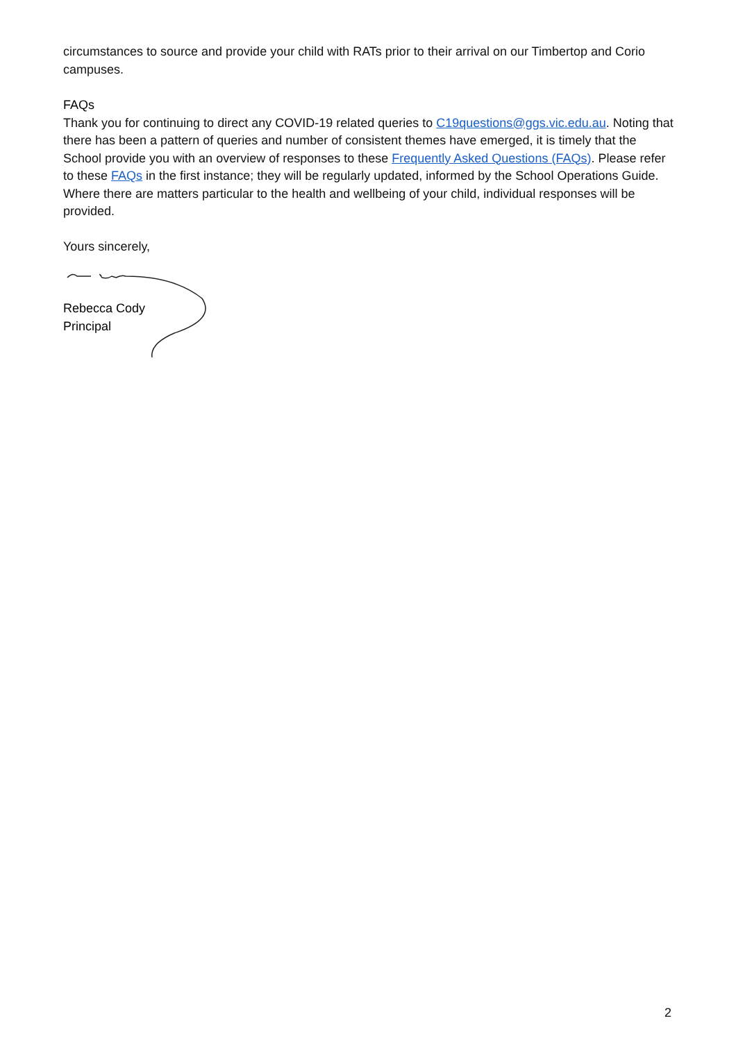circumstances to source and provide your child with RATs prior to their arrival on our Timbertop and Corio campuses.
FAQs
Thank you for continuing to direct any COVID-19 related queries to C19questions@ggs.vic.edu.au. Noting that there has been a pattern of queries and number of consistent themes have emerged, it is timely that the School provide you with an overview of responses to these Frequently Asked Questions (FAQs). Please refer to these FAQs in the first instance; they will be regularly updated, informed by the School Operations Guide. Where there are matters particular to the health and wellbeing of your child, individual responses will be provided.
Yours sincerely,
Rebecca Cody
Principal
2